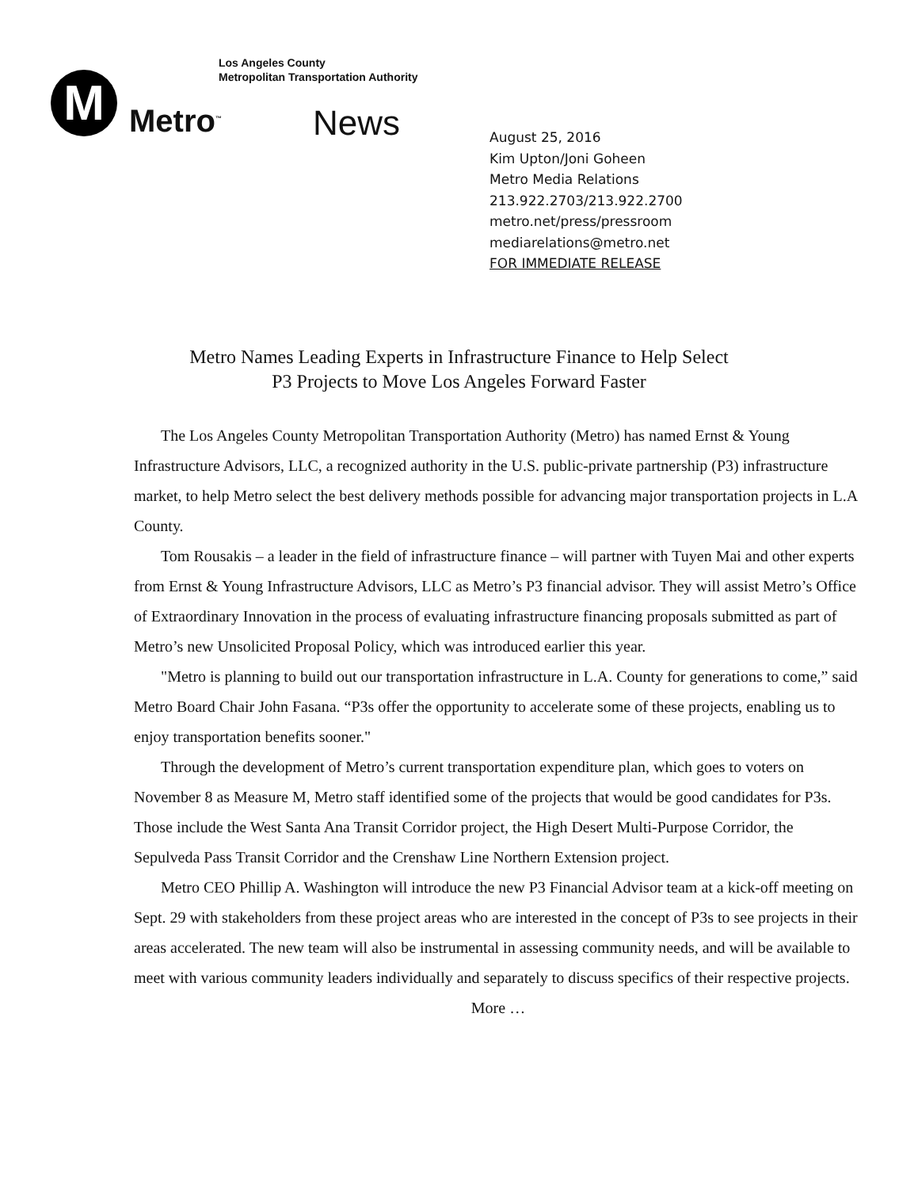M
Los Angeles County
Metropolitan Transportation Authority
Metro<sup>™</sup> News
August 25, 2016
Kim Upton/Joni Goheen
Metro Media Relations
213.922.2703/213.922.2700
metro.net/press/pressroom
mediarelations@metro.net
FOR IMMEDIATE RELEASE
Metro Names Leading Experts in Infrastructure Finance to Help Select
P3 Projects to Move Los Angeles Forward Faster
The Los Angeles County Metropolitan Transportation Authority (Metro) has named Ernst & Young Infrastructure Advisors, LLC, a recognized authority in the U.S. public-private partnership (P3) infrastructure market, to help Metro select the best delivery methods possible for advancing major transportation projects in L.A County.
Tom Rousakis – a leader in the field of infrastructure finance – will partner with Tuyen Mai and other experts from Ernst & Young Infrastructure Advisors, LLC as Metro’s P3 financial advisor. They will assist Metro’s Office of Extraordinary Innovation in the process of evaluating infrastructure financing proposals submitted as part of Metro’s new Unsolicited Proposal Policy, which was introduced earlier this year.
"Metro is planning to build out our transportation infrastructure in L.A. County for generations to come,” said Metro Board Chair John Fasana. “P3s offer the opportunity to accelerate some of these projects, enabling us to enjoy transportation benefits sooner."
Through the development of Metro’s current transportation expenditure plan, which goes to voters on November 8 as Measure M, Metro staff identified some of the projects that would be good candidates for P3s. Those include the West Santa Ana Transit Corridor project, the High Desert Multi-Purpose Corridor, the Sepulveda Pass Transit Corridor and the Crenshaw Line Northern Extension project.
Metro CEO Phillip A. Washington will introduce the new P3 Financial Advisor team at a kick-off meeting on Sept. 29 with stakeholders from these project areas who are interested in the concept of P3s to see projects in their areas accelerated. The new team will also be instrumental in assessing community needs, and will be available to meet with various community leaders individually and separately to discuss specifics of their respective projects.
More …